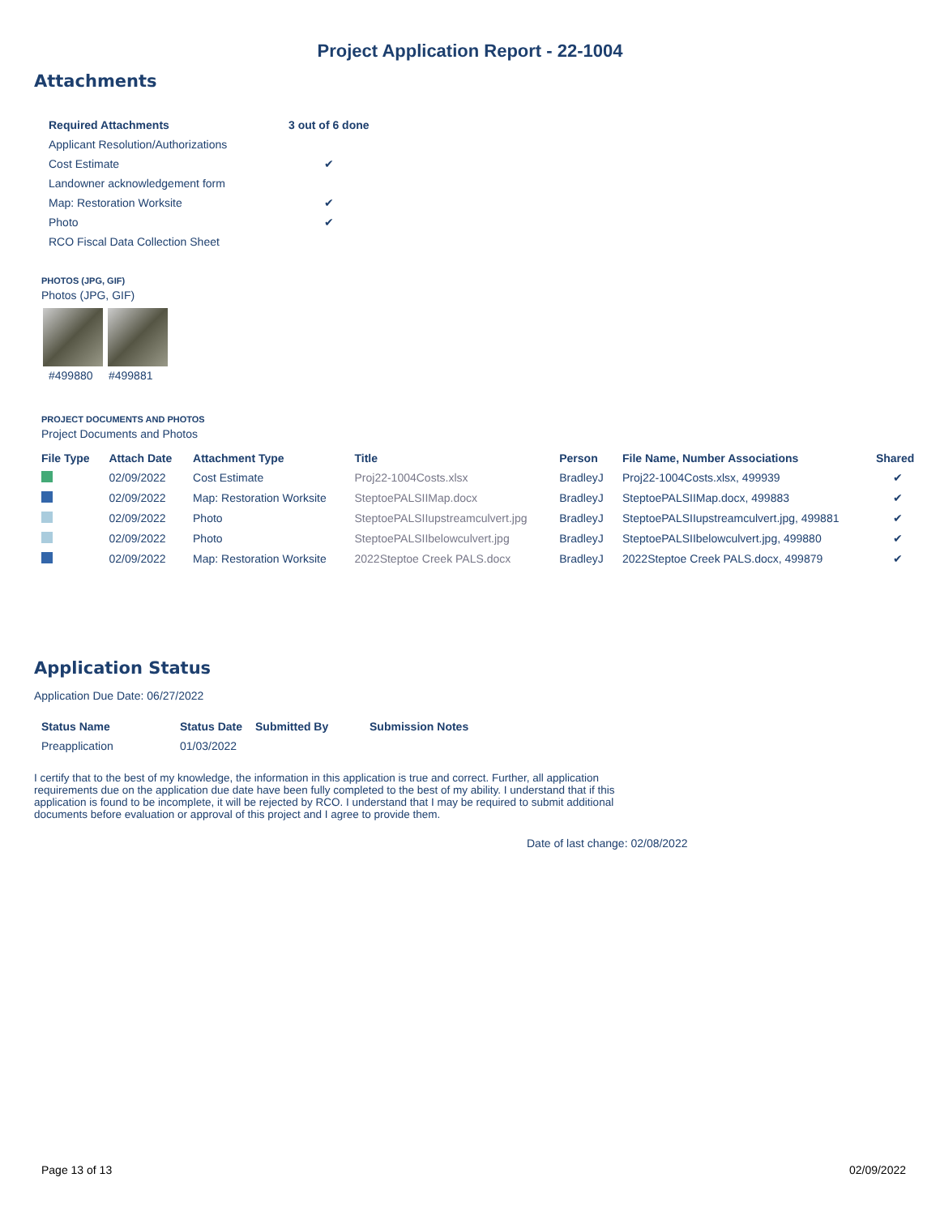Project Application Report - 22-1004
Attachments
| Required Attachments | 3 out of 6 done |
| --- | --- |
| Applicant Resolution/Authorizations | |
| Cost Estimate | ✔ |
| Landowner acknowledgement form | |
| Map: Restoration Worksite | ✔ |
| Photo | ✔ |
| RCO Fiscal Data Collection Sheet | |
PHOTOS (JPG, GIF)
Photos (JPG, GIF)
#499880 #499881
PROJECT DOCUMENTS AND PHOTOS
Project Documents and Photos
| File Type | Attach Date | Attachment Type | Title | Person | File Name, Number Associations | Shared |
| --- | --- | --- | --- | --- | --- | --- |
| | 02/09/2022 | Cost Estimate | Proj22-1004Costs.xlsx | BradleyJ | Proj22-1004Costs.xlsx, 499939 | ✔ |
| | 02/09/2022 | Map: Restoration Worksite | SteptoePALSIIMap.docx | BradleyJ | SteptoePALSIIMap.docx, 499883 | ✔ |
| | 02/09/2022 | Photo | SteptoePALSIIupstreamculvert.jpg | BradleyJ | SteptoePALSIIupstreamculvert.jpg, 499881 | ✔ |
| | 02/09/2022 | Photo | SteptoePALSIIbelowculvert.jpg | BradleyJ | SteptoePALSIIbelowculvert.jpg, 499880 | ✔ |
| | 02/09/2022 | Map: Restoration Worksite | 2022Steptoe Creek PALS.docx | BradleyJ | 2022Steptoe Creek PALS.docx, 499879 | ✔ |
Application Status
Application Due Date: 06/27/2022
| Status Name | Status Date | Submitted By | Submission Notes |
| --- | --- | --- | --- |
| Preapplication | 01/03/2022 | | |
I certify that to the best of my knowledge, the information in this application is true and correct. Further, all application requirements due on the application due date have been fully completed to the best of my ability. I understand that if this application is found to be incomplete, it will be rejected by RCO. I understand that I may be required to submit additional documents before evaluation or approval of this project and I agree to provide them.
Date of last change: 02/08/2022
Page 13 of 13 02/09/2022